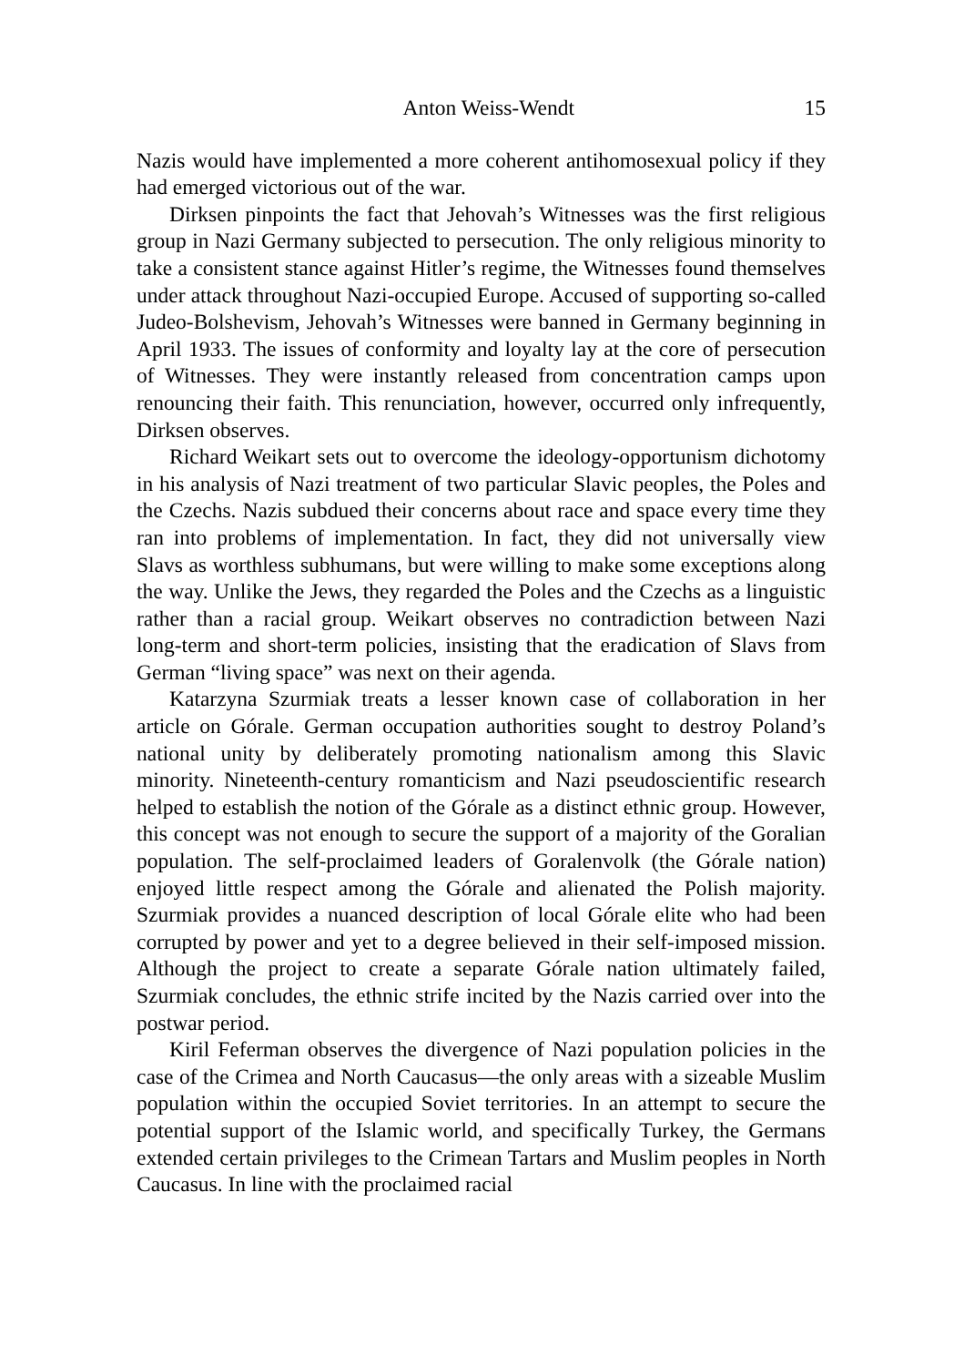Anton Weiss-Wendt 15
Nazis would have implemented a more coherent antihomosexual policy if they had emerged victorious out of the war.
Dirksen pinpoints the fact that Jehovah’s Witnesses was the first religious group in Nazi Germany subjected to persecution. The only religious minority to take a consistent stance against Hitler’s regime, the Witnesses found themselves under attack throughout Nazi-occupied Europe. Accused of supporting so-called Judeo-Bolshevism, Jehovah’s Witnesses were banned in Germany beginning in April 1933. The issues of conformity and loyalty lay at the core of persecution of Witnesses. They were instantly released from concentration camps upon renouncing their faith. This renunciation, however, occurred only infrequently, Dirksen observes.
Richard Weikart sets out to overcome the ideology-opportunism dichotomy in his analysis of Nazi treatment of two particular Slavic peoples, the Poles and the Czechs. Nazis subdued their concerns about race and space every time they ran into problems of implementation. In fact, they did not universally view Slavs as worthless subhumans, but were willing to make some exceptions along the way. Unlike the Jews, they regarded the Poles and the Czechs as a linguistic rather than a racial group. Weikart observes no contradiction between Nazi long-term and short-term policies, insisting that the eradication of Slavs from German “living space” was next on their agenda.
Katarzyna Szurmiak treats a lesser known case of collaboration in her article on Górale. German occupation authorities sought to destroy Poland’s national unity by deliberately promoting nationalism among this Slavic minority. Nineteenth-century romanticism and Nazi pseudoscientific research helped to establish the notion of the Górale as a distinct ethnic group. However, this concept was not enough to secure the support of a majority of the Goralian population. The self-proclaimed leaders of Goralenvolk (the Górale nation) enjoyed little respect among the Górale and alienated the Polish majority. Szurmiak provides a nuanced description of local Górale elite who had been corrupted by power and yet to a degree believed in their self-imposed mission. Although the project to create a separate Górale nation ultimately failed, Szurmiak concludes, the ethnic strife incited by the Nazis carried over into the postwar period.
Kiril Feferman observes the divergence of Nazi population policies in the case of the Crimea and North Caucasus—the only areas with a sizeable Muslim population within the occupied Soviet territories. In an attempt to secure the potential support of the Islamic world, and specifically Turkey, the Germans extended certain privileges to the Crimean Tartars and Muslim peoples in North Caucasus. In line with the proclaimed racial